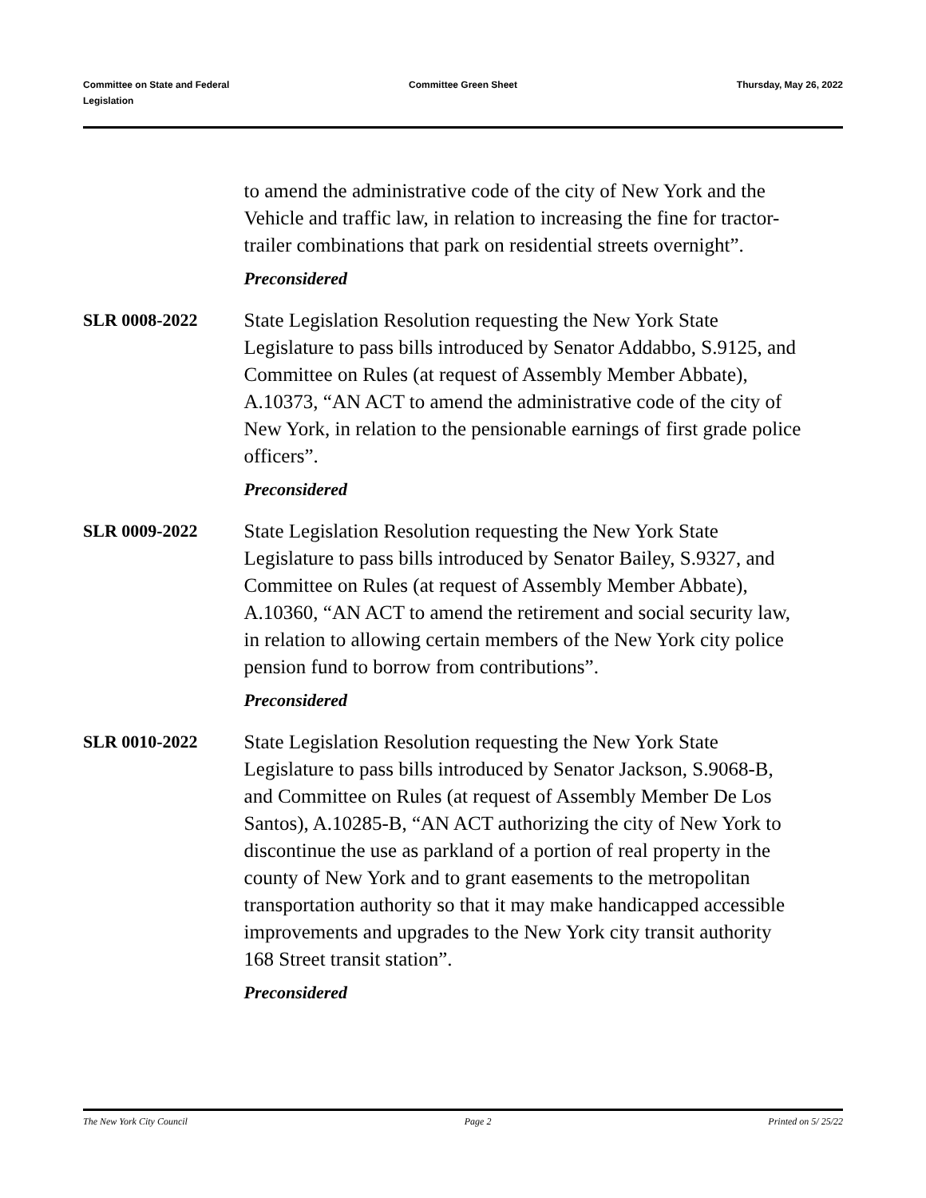Committee on State and Federal
Legislation
Committee Green Sheet Thursday, May 26, 2022
to amend the administrative code of the city of New York and the Vehicle and traffic law, in relation to increasing the fine for tractor-trailer combinations that park on residential streets overnight”.
Preconsidered
SLR 0008-2022 State Legislation Resolution requesting the New York State Legislature to pass bills introduced by Senator Addabbo, S.9125, and Committee on Rules (at request of Assembly Member Abbate), A.10373, “AN ACT to amend the administrative code of the city of New York, in relation to the pensionable earnings of first grade police officers”.
Preconsidered
SLR 0009-2022 State Legislation Resolution requesting the New York State Legislature to pass bills introduced by Senator Bailey, S.9327, and Committee on Rules (at request of Assembly Member Abbate), A.10360, “AN ACT to amend the retirement and social security law, in relation to allowing certain members of the New York city police pension fund to borrow from contributions”.
Preconsidered
SLR 0010-2022 State Legislation Resolution requesting the New York State Legislature to pass bills introduced by Senator Jackson, S.9068-B, and Committee on Rules (at request of Assembly Member De Los Santos), A.10285-B, “AN ACT authorizing the city of New York to discontinue the use as parkland of a portion of real property in the county of New York and to grant easements to the metropolitan transportation authority so that it may make handicapped accessible improvements and upgrades to the New York city transit authority 168 Street transit station”.
Preconsidered
The New York City Council Page 2 Printed on 5/ 25/22